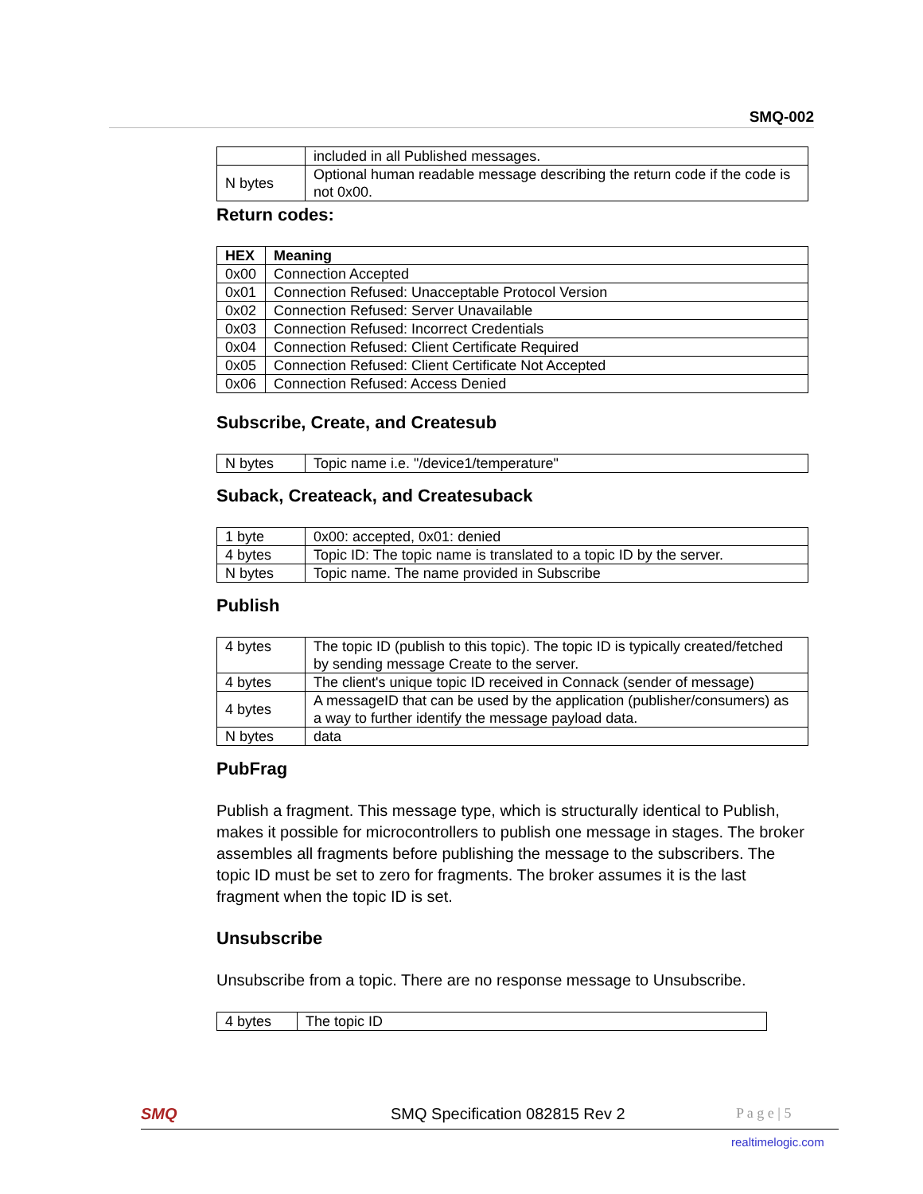SMQ-002
| | included in all Published messages. |
| N bytes | Optional human readable message describing the return code if the code is not 0x00. |
Return codes:
| HEX | Meaning |
| --- | --- |
| 0x00 | Connection Accepted |
| 0x01 | Connection Refused: Unacceptable Protocol Version |
| 0x02 | Connection Refused: Server Unavailable |
| 0x03 | Connection Refused: Incorrect Credentials |
| 0x04 | Connection Refused: Client Certificate Required |
| 0x05 | Connection Refused: Client Certificate Not Accepted |
| 0x06 | Connection Refused: Access Denied |
Subscribe, Create, and Createsub
| N bytes | Topic name i.e. "/device1/temperature" |
Suback, Createack, and Createsuback
| 1 byte | 0x00: accepted, 0x01: denied |
| 4 bytes | Topic ID: The topic name is translated to a topic ID by the server. |
| N bytes | Topic name. The name provided in Subscribe |
Publish
| 4 bytes | The topic ID (publish to this topic). The topic ID is typically created/fetched by sending message Create to the server. |
| 4 bytes | The client's unique topic ID received in Connack (sender of message) |
| 4 bytes | A messageID that can be used by the application (publisher/consumers) as a way to further identify the message payload data. |
| N bytes | data |
PubFrag
Publish a fragment. This message type, which is structurally identical to Publish, makes it possible for microcontrollers to publish one message in stages. The broker assembles all fragments before publishing the message to the subscribers. The topic ID must be set to zero for fragments. The broker assumes it is the last fragment when the topic ID is set.
Unsubscribe
Unsubscribe from a topic. There are no response message to Unsubscribe.
| 4 bytes | The topic ID |
SMQ SMQ Specification 082815 Rev 2 P a g e | 5
realtimelogic.com